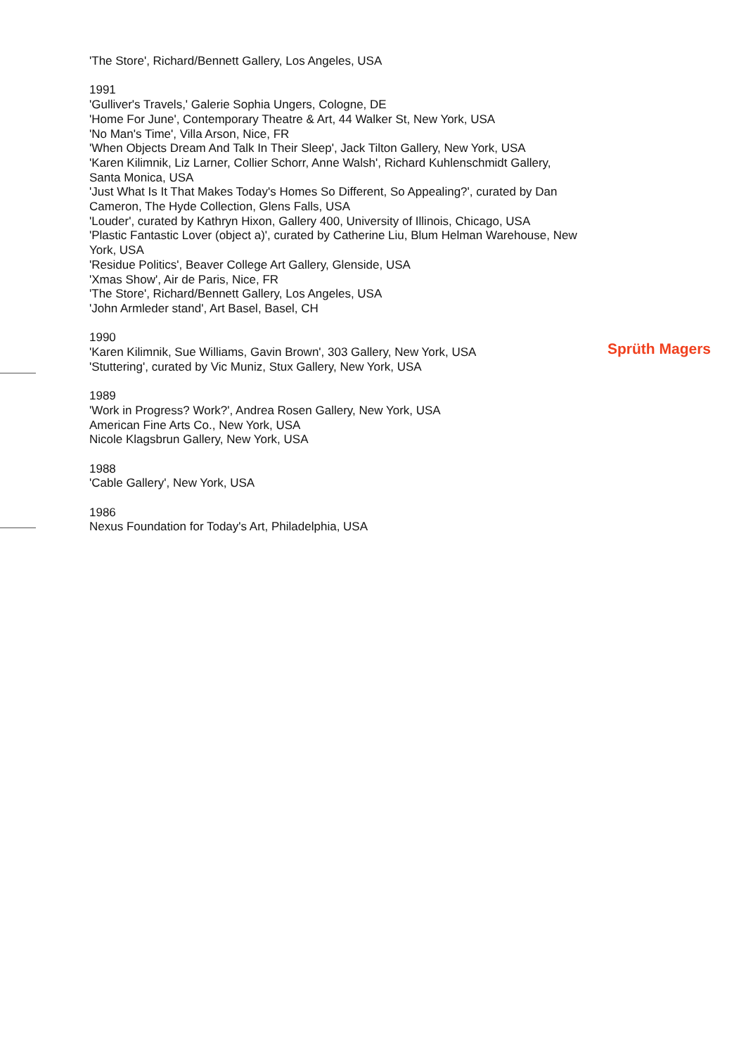'The Store', Richard/Bennett Gallery, Los Angeles, USA
1991
'Gulliver's Travels,' Galerie Sophia Ungers, Cologne, DE
'Home For June', Contemporary Theatre & Art, 44 Walker St, New York, USA
'No Man's Time', Villa Arson, Nice, FR
'When Objects Dream And Talk In Their Sleep', Jack Tilton Gallery, New York, USA
'Karen Kilimnik, Liz Larner, Collier Schorr, Anne Walsh', Richard Kuhlenschmidt Gallery, Santa Monica, USA
'Just What Is It That Makes Today's Homes So Different, So Appealing?', curated by Dan Cameron, The Hyde Collection, Glens Falls, USA
'Louder', curated by Kathryn Hixon, Gallery 400, University of Illinois, Chicago, USA
'Plastic Fantastic Lover (object a)', curated by Catherine Liu, Blum Helman Warehouse, New York, USA
'Residue Politics', Beaver College Art Gallery, Glenside, USA
'Xmas Show', Air de Paris, Nice, FR
'The Store', Richard/Bennett Gallery, Los Angeles, USA
'John Armleder stand', Art Basel, Basel, CH
1990
'Karen Kilimnik, Sue Williams, Gavin Brown', 303 Gallery, New York, USA
'Stuttering', curated by Vic Muniz, Stux Gallery, New York, USA
1989
'Work in Progress? Work?', Andrea Rosen Gallery, New York, USA
American Fine Arts Co., New York, USA
Nicole Klagsbrun Gallery, New York, USA
1988
'Cable Gallery', New York, USA
1986
Nexus Foundation for Today's Art, Philadelphia, USA
Sprüth Magers